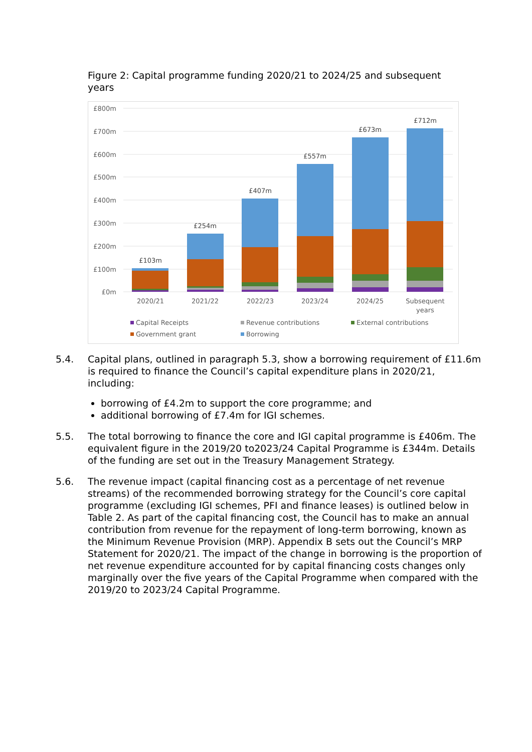Figure 2: Capital programme funding 2020/21 to 2024/25 and subsequent years
£800m
£700m
£600m
£500m
£400m
£300m
£200m
£100m
£0m
£103m
£254m
£407m
£557m
£673m
£712m
2020/21
2021/22
2022/23
2023/24
2024/25
Subsequent
years
Capital Receipts
Revenue contributions
External contributions
Government grant
Borrowing
5.4. Capital plans, outlined in paragraph 5.3, show a borrowing requirement of £11.6m is required to finance the Council’s capital expenditure plans in 2020/21, including:
borrowing of £4.2m to support the core programme; and
additional borrowing of £7.4m for IGI schemes.
5.5. The total borrowing to finance the core and IGI capital programme is £406m. The equivalent figure in the 2019/20 to2023/24 Capital Programme is £344m. Details of the funding are set out in the Treasury Management Strategy.
5.6. The revenue impact (capital financing cost as a percentage of net revenue streams) of the recommended borrowing strategy for the Council’s core capital programme (excluding IGI schemes, PFI and finance leases) is outlined below in Table 2. As part of the capital financing cost, the Council has to make an annual contribution from revenue for the repayment of long-term borrowing, known as the Minimum Revenue Provision (MRP). Appendix B sets out the Council’s MRP Statement for 2020/21. The impact of the change in borrowing is the proportion of net revenue expenditure accounted for by capital financing costs changes only marginally over the five years of the Capital Programme when compared with the 2019/20 to 2023/24 Capital Programme.